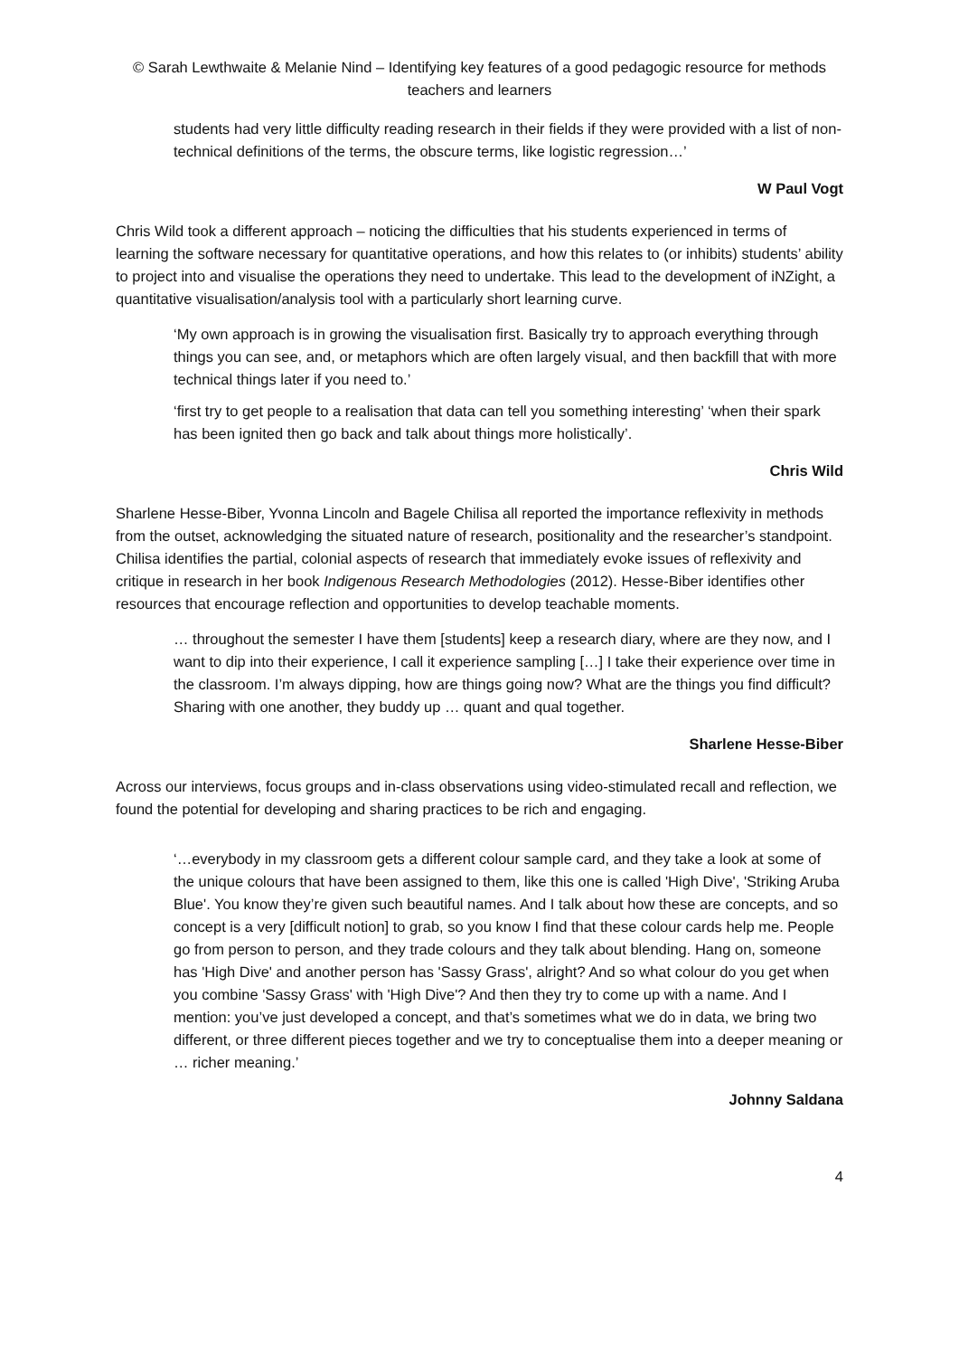© Sarah Lewthwaite & Melanie Nind – Identifying key features of a good pedagogic resource for methods teachers and learners
students had very little difficulty reading research in their fields if they were provided with a list of non-technical definitions of the terms, the obscure terms, like logistic regression…’
W Paul Vogt
Chris Wild took a different approach – noticing the difficulties that his students experienced in terms of learning the software necessary for quantitative operations, and how this relates to (or inhibits) students’ ability to project into and visualise the operations they need to undertake. This lead to the development of iNZight, a quantitative visualisation/analysis tool with a particularly short learning curve.
‘My own approach is in growing the visualisation first. Basically try to approach everything through things you can see, and, or metaphors which are often largely visual, and then backfill that with more technical things later if you need to.’
‘first try to get people to a realisation that data can tell you something interesting’ ‘when their spark has been ignited then go back and talk about things more holistically’.
Chris Wild
Sharlene Hesse-Biber, Yvonna Lincoln and Bagele Chilisa all reported the importance reflexivity in methods from the outset, acknowledging the situated nature of research, positionality and the researcher’s standpoint. Chilisa identifies the partial, colonial aspects of research that immediately evoke issues of reflexivity and critique in research in her book Indigenous Research Methodologies (2012). Hesse-Biber identifies other resources that encourage reflection and opportunities to develop teachable moments.
… throughout the semester I have them [students] keep a research diary, where are they now, and I want to dip into their experience, I call it experience sampling […] I take their experience over time in the classroom. I’m always dipping, how are things going now? What are the things you find difficult? Sharing with one another, they buddy up … quant and qual together.
Sharlene Hesse-Biber
Across our interviews, focus groups and in-class observations using video-stimulated recall and reflection, we found the potential for developing and sharing practices to be rich and engaging.
‘…everybody in my classroom gets a different colour sample card, and they take a look at some of the unique colours that have been assigned to them, like this one is called 'High Dive', 'Striking Aruba Blue'. You know they’re given such beautiful names. And I talk about how these are concepts, and so concept is a very [difficult notion] to grab, so you know I find that these colour cards help me. People go from person to person, and they trade colours and they talk about blending. Hang on, someone has 'High Dive' and another person has 'Sassy Grass', alright? And so what colour do you get when you combine 'Sassy Grass' with 'High Dive'? And then they try to come up with a name. And I mention: you’ve just developed a concept, and that’s sometimes what we do in data, we bring two different, or three different pieces together and we try to conceptualise them into a deeper meaning or … richer meaning.’
Johnny Saldana
4